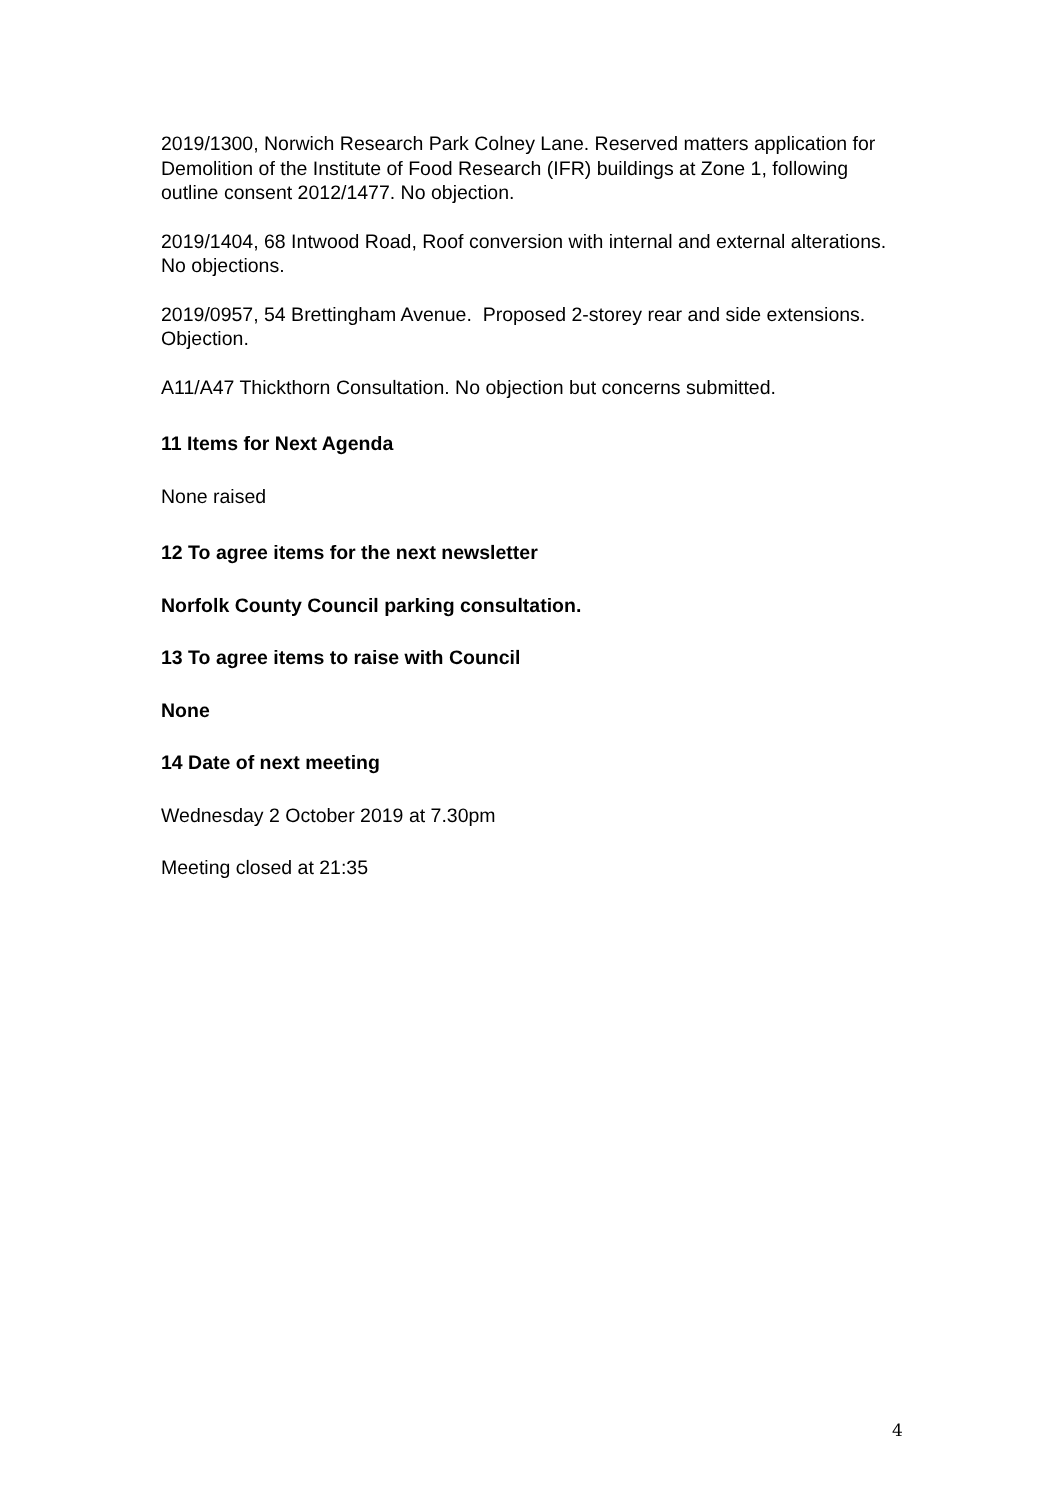2019/1300, Norwich Research Park Colney Lane. Reserved matters application for Demolition of the Institute of Food Research (IFR) buildings at Zone 1, following outline consent 2012/1477. No objection.
2019/1404, 68 Intwood Road, Roof conversion with internal and external alterations. No objections.
2019/0957, 54 Brettingham Avenue. Proposed 2-storey rear and side extensions. Objection.
A11/A47 Thickthorn Consultation. No objection but concerns submitted.
11 Items for Next Agenda
None raised
12 To agree items for the next newsletter
Norfolk County Council parking consultation.
13 To agree items to raise with Council
None
14 Date of next meeting
Wednesday 2 October 2019 at 7.30pm
Meeting closed at 21:35
4